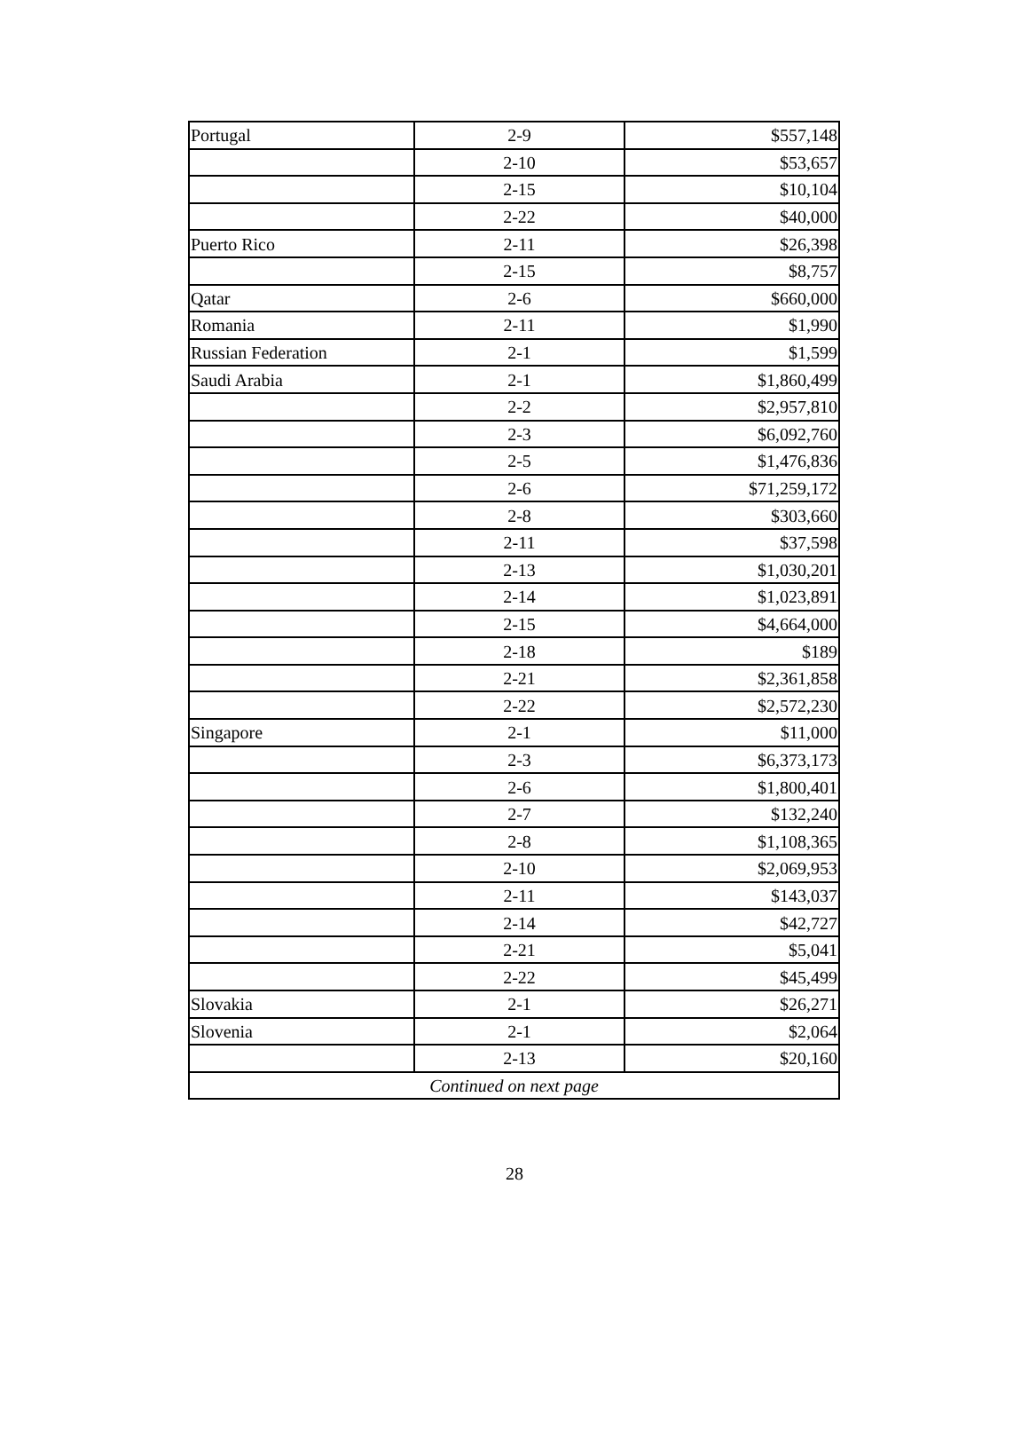| Portugal | 2-9 | $557,148 |
| | 2-10 | $53,657 |
| | 2-15 | $10,104 |
| | 2-22 | $40,000 |
| Puerto Rico | 2-11 | $26,398 |
| | 2-15 | $8,757 |
| Qatar | 2-6 | $660,000 |
| Romania | 2-11 | $1,990 |
| Russian Federation | 2-1 | $1,599 |
| Saudi Arabia | 2-1 | $1,860,499 |
| | 2-2 | $2,957,810 |
| | 2-3 | $6,092,760 |
| | 2-5 | $1,476,836 |
| | 2-6 | $71,259,172 |
| | 2-8 | $303,660 |
| | 2-11 | $37,598 |
| | 2-13 | $1,030,201 |
| | 2-14 | $1,023,891 |
| | 2-15 | $4,664,000 |
| | 2-18 | $189 |
| | 2-21 | $2,361,858 |
| | 2-22 | $2,572,230 |
| Singapore | 2-1 | $11,000 |
| | 2-3 | $6,373,173 |
| | 2-6 | $1,800,401 |
| | 2-7 | $132,240 |
| | 2-8 | $1,108,365 |
| | 2-10 | $2,069,953 |
| | 2-11 | $143,037 |
| | 2-14 | $42,727 |
| | 2-21 | $5,041 |
| | 2-22 | $45,499 |
| Slovakia | 2-1 | $26,271 |
| Slovenia | 2-1 | $2,064 |
| | 2-13 | $20,160 |
| Continued on next page | | |
28